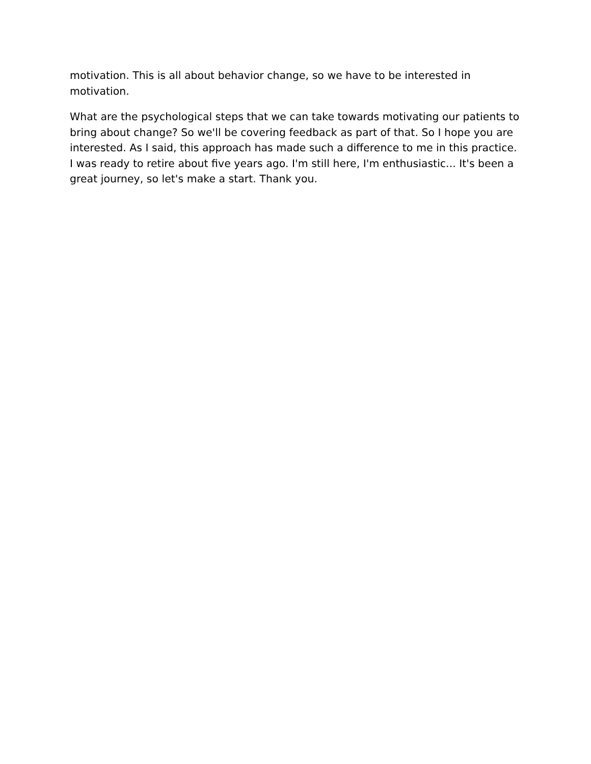motivation. This is all about behavior change, so we have to be interested in motivation.
What are the psychological steps that we can take towards motivating our patients to bring about change? So we'll be covering feedback as part of that. So I hope you are interested. As I said, this approach has made such a difference to me in this practice. I was ready to retire about five years ago. I'm still here, I'm enthusiastic... It's been a great journey, so let's make a start. Thank you.